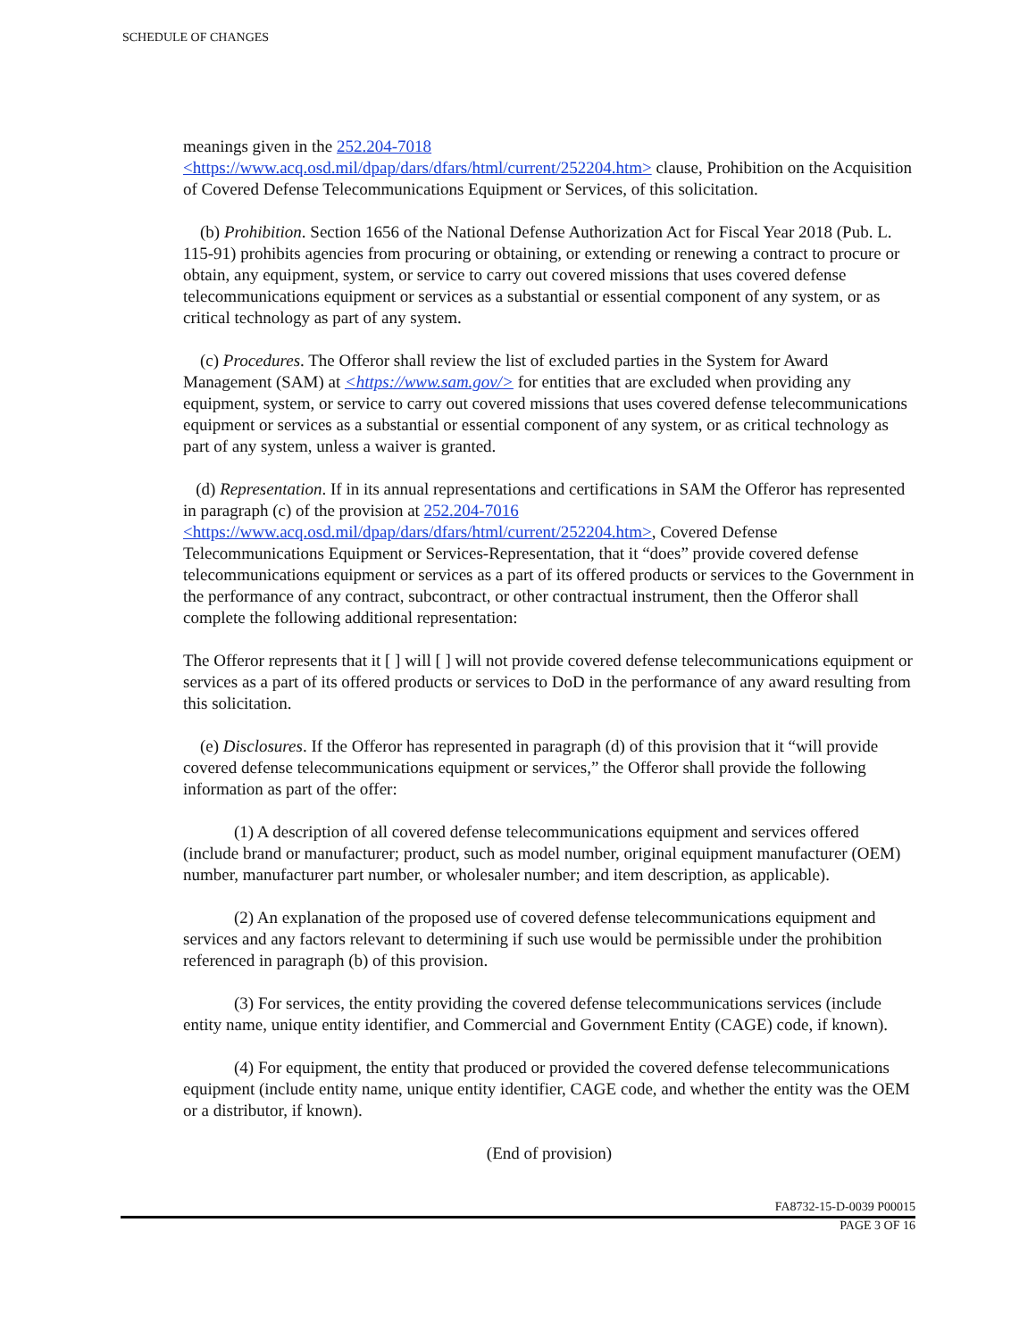SCHEDULE OF CHANGES
meanings given in the 252.204-7018
<https://www.acq.osd.mil/dpap/dars/dfars/html/current/252204.htm> clause, Prohibition on the Acquisition of Covered Defense Telecommunications Equipment or Services, of this solicitation.
(b) Prohibition. Section 1656 of the National Defense Authorization Act for Fiscal Year 2018 (Pub. L. 115-91) prohibits agencies from procuring or obtaining, or extending or renewing a contract to procure or obtain, any equipment, system, or service to carry out covered missions that uses covered defense telecommunications equipment or services as a substantial or essential component of any system, or as critical technology as part of any system.
(c) Procedures. The Offeror shall review the list of excluded parties in the System for Award Management (SAM) at <https://www.sam.gov/> for entities that are excluded when providing any equipment, system, or service to carry out covered missions that uses covered defense telecommunications equipment or services as a substantial or essential component of any system, or as critical technology as part of any system, unless a waiver is granted.
(d) Representation. If in its annual representations and certifications in SAM the Offeror has represented in paragraph (c) of the provision at 252.204-7016
<https://www.acq.osd.mil/dpap/dars/dfars/html/current/252204.htm>, Covered Defense Telecommunications Equipment or Services-Representation, that it “does” provide covered defense telecommunications equipment or services as a part of its offered products or services to the Government in the performance of any contract, subcontract, or other contractual instrument, then the Offeror shall complete the following additional representation:
The Offeror represents that it [ ] will [ ] will not provide covered defense telecommunications equipment or services as a part of its offered products or services to DoD in the performance of any award resulting from this solicitation.
(e) Disclosures. If the Offeror has represented in paragraph (d) of this provision that it “will provide covered defense telecommunications equipment or services,” the Offeror shall provide the following information as part of the offer:
(1) A description of all covered defense telecommunications equipment and services offered (include brand or manufacturer; product, such as model number, original equipment manufacturer (OEM) number, manufacturer part number, or wholesaler number; and item description, as applicable).
(2) An explanation of the proposed use of covered defense telecommunications equipment and services and any factors relevant to determining if such use would be permissible under the prohibition referenced in paragraph (b) of this provision.
(3) For services, the entity providing the covered defense telecommunications services (include entity name, unique entity identifier, and Commercial and Government Entity (CAGE) code, if known).
(4) For equipment, the entity that produced or provided the covered defense telecommunications equipment (include entity name, unique entity identifier, CAGE code, and whether the entity was the OEM or a distributor, if known).
(End of provision)
FA8732-15-D-0039 P00015
PAGE 3 OF 16